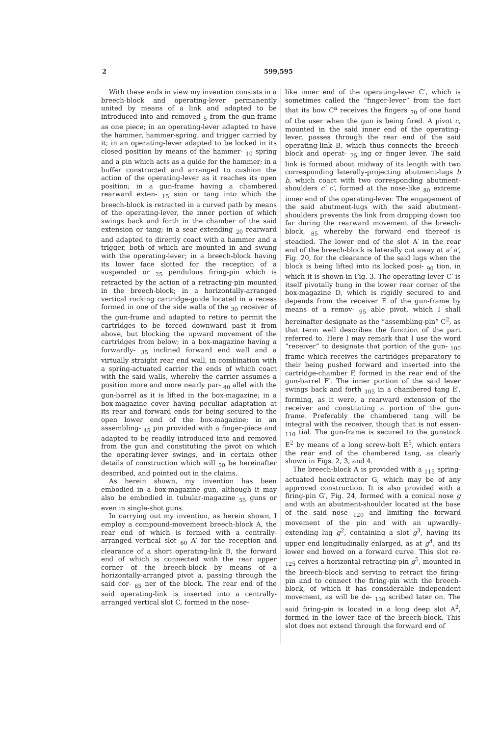2 599,595
With these ends in view my invention consists in a breech-block and operating-lever permanently united by means of a link and adapted to be introduced into and removed <sub>5</sub> from the gun-frame as one piece; in an operating-lever adapted to have the hammer, hammer-spring, and trigger carried by it; in an operating-lever adapted to be locked in its closed position by means of the hammer- <sub>10</sub> spring and a pin which acts as a guide for the hammer; in a buffer constructed and arranged to cushion the action of the operating-lever as it reaches its open position; in a gun-frame having a chambered rearward exten- <sub>15</sub> sion or tang into which the breech-block is retracted in a curved path by means of the operating-lever, the inner portion of which swings back and forth in the chamber of the said extension or tang; in a sear extending <sub>20</sub> rearward and adapted to directly coact with a hammer and a trigger, both of which are mounted in and swung with the operating-lever; in a breech-block having its lower face slotted for the reception of a suspended or <sub>25</sub> pendulous firing-pin which is retracted by the action of a retracting-pin mounted in the breech-block; in a horizontally-arranged vertical rocking cartridge-guide located in a recess formed in one of the side walls of the <sub>30</sub> receiver of the gun-frame and adapted to retire to permit the cartridges to be forced downward past it from above, but blocking the upward movement of the cartridges from below; in a box-magazine having a forwardly- <sub>35</sub> inclined forward end wall and a virtually straight rear end wall, in combination with a spring-actuated carrier the ends of which coact with the said walls, whereby the carrier assumes a position more and more nearly par- <sub>40</sub> allel with the gun-barrel as it is lifted in the box-magazine; in a box-magazine cover having peculiar adaptation at its rear and forward ends for being secured to the open lower end of the box-magazine; in an assembling- <sub>45</sub> pin provided with a finger-piece and adapted to be readily introduced into and removed from the gun and constituting the pivot on which the operating-lever swings, and in certain other details of construction which will <sub>50</sub> be hereinafter described, and pointed out in the claims.
As herein shown, my invention has been embodied in a box-magazine gun, although it may also be embodied in tubular-magazine <sub>55</sub> guns or even in single-shot guns.
In carrying out my invention, as herein shown, I employ a compound-movement breech-block A, the rear end of which is formed with a centrally-arranged vertical slot <sub>60</sub> A′ for the reception and clearance of a short operating-link B, the forward end of which is connected with the rear upper corner of the breech-block by means of a horizontally-arranged pivot a, passing through the said cor- <sub>65</sub> ner of the block. The rear end of the said operating-link is inserted into a centrally-arranged vertical slot C, formed in the nose-
like inner end of the operating-lever C′, which is sometimes called the “finger-lever” from the fact that its bow C<sup>a</sup> receives the fingers <sub>70</sub> of one hand of the user when the gun is being fired. A pivot c, mounted in the said inner end of the operating-lever, passes through the rear end of the said operating-link B, which thus connects the breech-block and operat- <sub>75</sub> ing or finger lever. The said link is formed about midway of its length with two corresponding laterally-projecting abutment-lugs b b, which coact with two corresponding abutment-shoulders c′ c′, formed at the nose-like <sub>80</sub> extreme inner end of the operating-lever. The engagement of the said abutment-lugs with the said abutment-shoulders prevents the link from dropping down too far during the rearward movement of the breech-block, <sub>85</sub> whereby the forward end thereof is steadied. The lower end of the slot A′ in the rear end of the breech-block is laterally cut away at a′ a′, Fig. 20, for the clearance of the said lugs when the block is being lifted into its locked posi- <sub>90</sub> tion, in which it is shown in Fig. 3. The operating-lever C′ is itself pivotally hung in the lower rear corner of the box-magazine D, which is rigidly secured to and depends from the receiver E of the gun-frame by means of a remov- <sub>95</sub> able pivot, which I shall hereinafter designate as the “assembling-pin” C<sup>2</sup>, as that term well describes the function of the part referred to. Here I may remark that I use the word “receiver” to designate that portion of the gun- <sub>100</sub> frame which receives the cartridges preparatory to their being pushed forward and inserted into the cartridge-chamber F, formed in the rear end of the gun-barrel F′. The inner portion of the said lever swings back and forth <sub>105</sub> in a chambered tang E′, forming, as it were, a rearward extension of the receiver and constituting a portion of the gun-frame. Preferably the chambered tang will be integral with the receiver, though that is not essen- <sub>110</sub> tial. The gun-frame is secured to the gunstock E<sup>2</sup> by means of a long screw-bolt E<sup>5</sup>, which enters the rear end of the chambered tang, as clearly shown in Figs. 2, 3, and 4.
The breech-block A is provided with a <sub>115</sub> spring-actuated hook-extractor G, which may be of any approved construction. It is also provided with a firing-pin G′, Fig. 24, formed with a conical nose g and with an abutment-shoulder located at the base of the said nose <sub>120</sub> and limiting the forward movement of the pin and with an upwardly-extending lug g<sup>2</sup>, containing a slot g<sup>3</sup>, having its upper end longitudinally enlarged, as at g<sup>4</sup>, and its lower end bowed on a forward curve. This slot re- <sub>125</sub> ceives a horizontal retracting-pin g<sup>5</sup>, mounted in the breech-block and serving to retract the firing-pin and to connect the firing-pin with the breech-block, of which it has considerable independent movement, as will be de- <sub>130</sub> scribed later on. The said firing-pin is located in a long deep slot A<sup>2</sup>, formed in the lower face of the breech-block. This slot does not extend through the forward end of